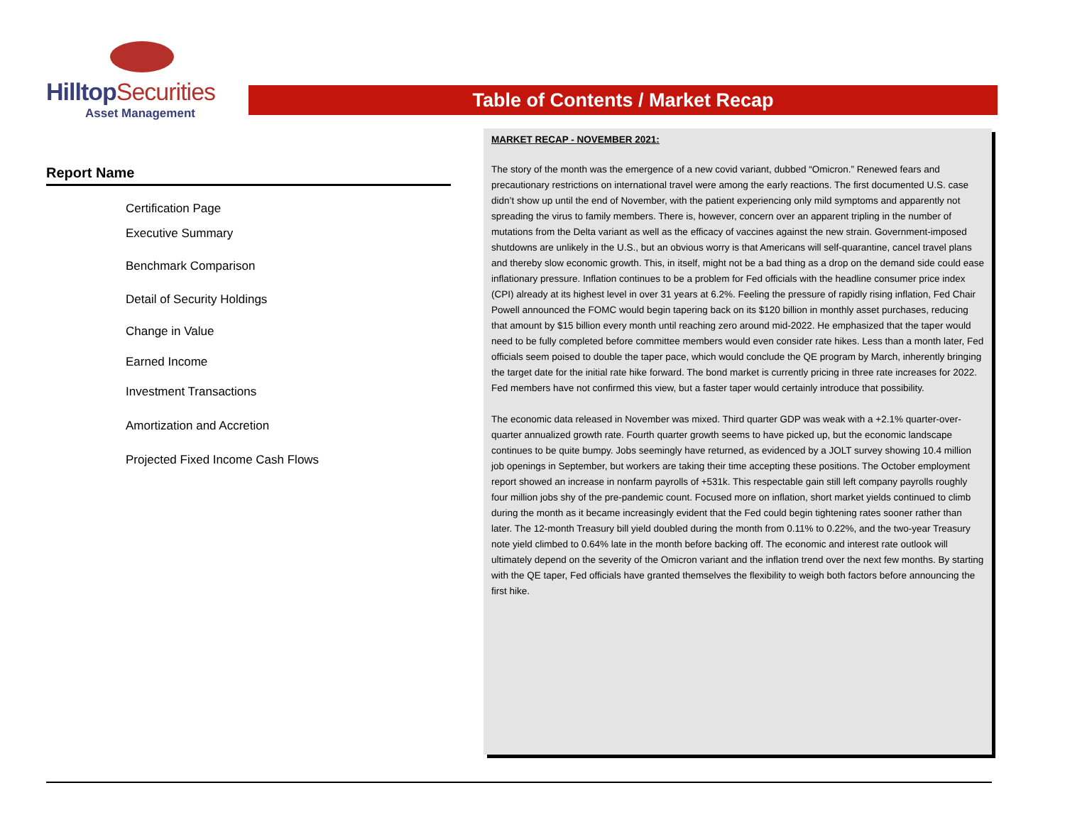HilltopSecurities
Asset Management
Table of Contents / Market Recap
Report Name
Certification Page
Executive Summary
Benchmark Comparison
Detail of Security Holdings
Change in Value
Earned Income
Investment Transactions
Amortization and Accretion
Projected Fixed Income Cash Flows
MARKET RECAP - NOVEMBER 2021:
The story of the month was the emergence of a new covid variant, dubbed “Omicron.” Renewed fears and precautionary restrictions on international travel were among the early reactions. The first documented U.S. case didn’t show up until the end of November, with the patient experiencing only mild symptoms and apparently not spreading the virus to family members. There is, however, concern over an apparent tripling in the number of mutations from the Delta variant as well as the efficacy of vaccines against the new strain. Government-imposed shutdowns are unlikely in the U.S., but an obvious worry is that Americans will self-quarantine, cancel travel plans and thereby slow economic growth. This, in itself, might not be a bad thing as a drop on the demand side could ease inflationary pressure. Inflation continues to be a problem for Fed officials with the headline consumer price index (CPI) already at its highest level in over 31 years at 6.2%. Feeling the pressure of rapidly rising inflation, Fed Chair Powell announced the FOMC would begin tapering back on its $120 billion in monthly asset purchases, reducing that amount by $15 billion every month until reaching zero around mid-2022. He emphasized that the taper would need to be fully completed before committee members would even consider rate hikes. Less than a month later, Fed officials seem poised to double the taper pace, which would conclude the QE program by March, inherently bringing the target date for the initial rate hike forward. The bond market is currently pricing in three rate increases for 2022. Fed members have not confirmed this view, but a faster taper would certainly introduce that possibility.
The economic data released in November was mixed. Third quarter GDP was weak with a +2.1% quarter-over-quarter annualized growth rate. Fourth quarter growth seems to have picked up, but the economic landscape continues to be quite bumpy. Jobs seemingly have returned, as evidenced by a JOLT survey showing 10.4 million job openings in September, but workers are taking their time accepting these positions. The October employment report showed an increase in nonfarm payrolls of +531k. This respectable gain still left company payrolls roughly four million jobs shy of the pre-pandemic count. Focused more on inflation, short market yields continued to climb during the month as it became increasingly evident that the Fed could begin tightening rates sooner rather than later. The 12-month Treasury bill yield doubled during the month from 0.11% to 0.22%, and the two-year Treasury note yield climbed to 0.64% late in the month before backing off. The economic and interest rate outlook will ultimately depend on the severity of the Omicron variant and the inflation trend over the next few months. By starting with the QE taper, Fed officials have granted themselves the flexibility to weigh both factors before announcing the first hike.